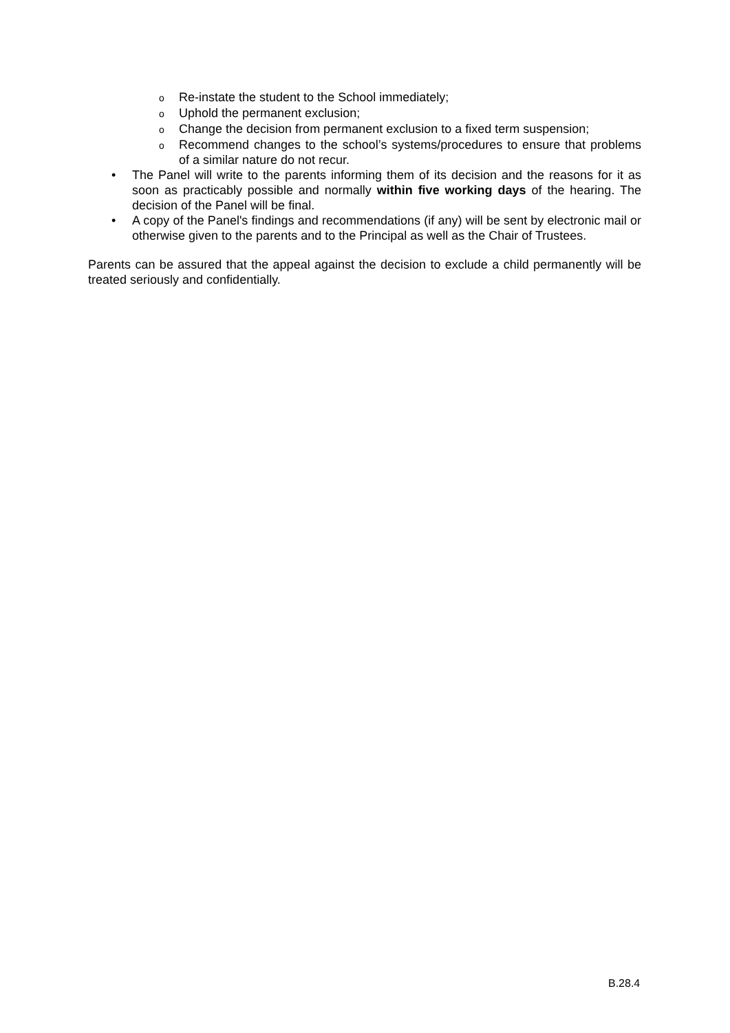o Re-instate the student to the School immediately;
o Uphold the permanent exclusion;
o Change the decision from permanent exclusion to a fixed term suspension;
o Recommend changes to the school’s systems/procedures to ensure that problems of a similar nature do not recur.
• The Panel will write to the parents informing them of its decision and the reasons for it as soon as practicably possible and normally within five working days of the hearing. The decision of the Panel will be final.
• A copy of the Panel's findings and recommendations (if any) will be sent by electronic mail or otherwise given to the parents and to the Principal as well as the Chair of Trustees.
Parents can be assured that the appeal against the decision to exclude a child permanently will be treated seriously and confidentially.
B.28.4